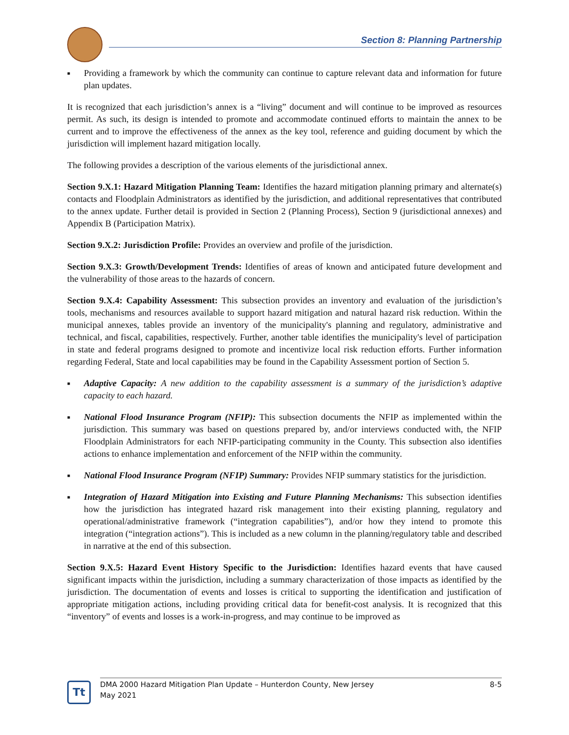Section 8: Planning Partnership
■ Providing a framework by which the community can continue to capture relevant data and information for future plan updates.
It is recognized that each jurisdiction’s annex is a “living” document and will continue to be improved as resources permit. As such, its design is intended to promote and accommodate continued efforts to maintain the annex to be current and to improve the effectiveness of the annex as the key tool, reference and guiding document by which the jurisdiction will implement hazard mitigation locally.
The following provides a description of the various elements of the jurisdictional annex.
Section 9.X.1: Hazard Mitigation Planning Team: Identifies the hazard mitigation planning primary and alternate(s) contacts and Floodplain Administrators as identified by the jurisdiction, and additional representatives that contributed to the annex update. Further detail is provided in Section 2 (Planning Process), Section 9 (jurisdictional annexes) and Appendix B (Participation Matrix).
Section 9.X.2: Jurisdiction Profile: Provides an overview and profile of the jurisdiction.
Section 9.X.3: Growth/Development Trends: Identifies of areas of known and anticipated future development and the vulnerability of those areas to the hazards of concern.
Section 9.X.4: Capability Assessment: This subsection provides an inventory and evaluation of the jurisdiction’s tools, mechanisms and resources available to support hazard mitigation and natural hazard risk reduction. Within the municipal annexes, tables provide an inventory of the municipality's planning and regulatory, administrative and technical, and fiscal, capabilities, respectively. Further, another table identifies the municipality's level of participation in state and federal programs designed to promote and incentivize local risk reduction efforts. Further information regarding Federal, State and local capabilities may be found in the Capability Assessment portion of Section 5.
■ Adaptive Capacity: A new addition to the capability assessment is a summary of the jurisdiction’s adaptive capacity to each hazard.
■ National Flood Insurance Program (NFIP): This subsection documents the NFIP as implemented within the jurisdiction. This summary was based on questions prepared by, and/or interviews conducted with, the NFIP Floodplain Administrators for each NFIP-participating community in the County. This subsection also identifies actions to enhance implementation and enforcement of the NFIP within the community.
■ National Flood Insurance Program (NFIP) Summary: Provides NFIP summary statistics for the jurisdiction.
■ Integration of Hazard Mitigation into Existing and Future Planning Mechanisms: This subsection identifies how the jurisdiction has integrated hazard risk management into their existing planning, regulatory and operational/administrative framework (“integration capabilities”), and/or how they intend to promote this integration (“integration actions”). This is included as a new column in the planning/regulatory table and described in narrative at the end of this subsection.
Section 9.X.5: Hazard Event History Specific to the Jurisdiction: Identifies hazard events that have caused significant impacts within the jurisdiction, including a summary characterization of those impacts as identified by the jurisdiction. The documentation of events and losses is critical to supporting the identification and justification of appropriate mitigation actions, including providing critical data for benefit-cost analysis. It is recognized that this “inventory” of events and losses is a work-in-progress, and may continue to be improved as
Tt
DMA 2000 Hazard Mitigation Plan Update – Hunterdon County, New Jersey 8-5
May 2021